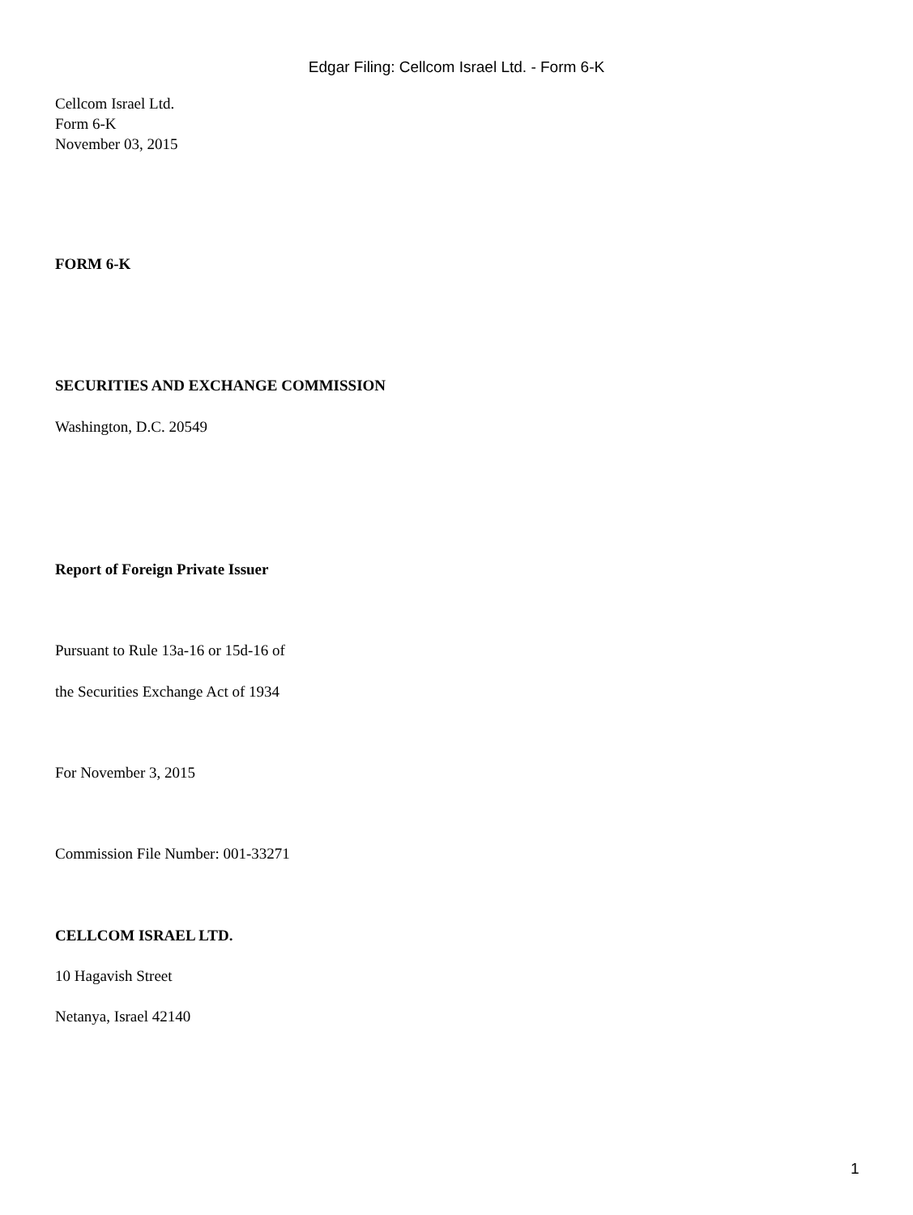Edgar Filing: Cellcom Israel Ltd. - Form 6-K
Cellcom Israel Ltd.
Form 6-K
November 03, 2015
FORM 6-K
SECURITIES AND EXCHANGE COMMISSION
Washington, D.C. 20549
Report of Foreign Private Issuer
Pursuant to Rule 13a-16 or 15d-16 of
the Securities Exchange Act of 1934
For November 3, 2015
Commission File Number: 001-33271
CELLCOM ISRAEL LTD.
10 Hagavish Street
Netanya, Israel 42140
1